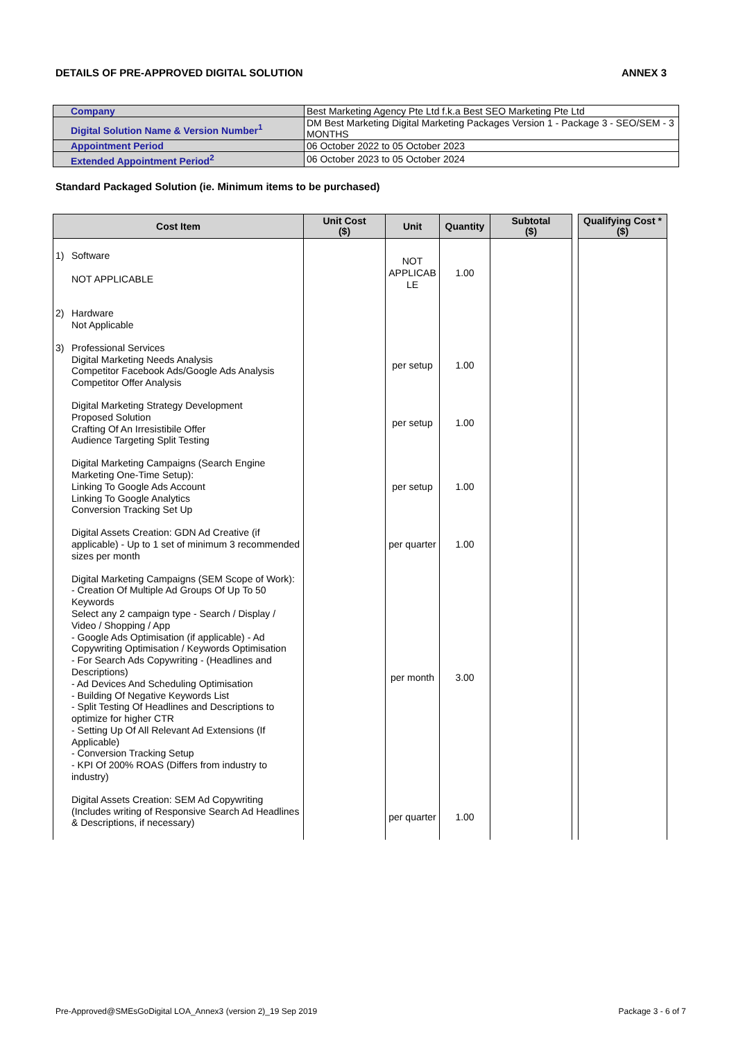DETAILS OF PRE-APPROVED DIGITAL SOLUTION ANNEX 3
| Company | Best Marketing Agency Pte Ltd f.k.a Best SEO Marketing Pte Ltd |
| Digital Solution Name & Version Number<sup>1</sup> | DM Best Marketing Digital Marketing Packages Version 1 - Package 3 - SEO/SEM - 3 MONTHS |
| Appointment Period | 06 October 2022 to 05 October 2023 |
| Extended Appointment Period<sup>2</sup> | 06 October 2023 to 05 October 2024 |
Standard Packaged Solution (ie. Minimum items to be purchased)
| Cost Item | Unit Cost ($) | Unit | Quantity | Subtotal ($) | | Qualifying Cost * ($) |
| 1) Software NOT APPLICABLE | | NOT APPLICAB LE | 1.00 | | | |
| 2) Hardware Not Applicable | | | | | | |
| 3) Professional Services Digital Marketing Needs Analysis Competitor Facebook Ads/Google Ads Analysis Competitor Offer Analysis | | per setup | 1.00 | | | |
| Digital Marketing Strategy Development Proposed Solution Crafting Of An Irresistibile Offer Audience Targeting Split Testing | | per setup | 1.00 | | | |
| Digital Marketing Campaigns (Search Engine Marketing One-Time Setup): Linking To Google Ads Account Linking To Google Analytics Conversion Tracking Set Up | | per setup | 1.00 | | | |
| Digital Assets Creation: GDN Ad Creative (if applicable) - Up to 1 set of minimum 3 recommended sizes per month | | per quarter | 1.00 | | | |
| Digital Marketing Campaigns (SEM Scope of Work): - Creation Of Multiple Ad Groups Of Up To 50 Keywords Select any 2 campaign type - Search / Display / Video / Shopping / App - Google Ads Optimisation (if applicable) - Ad Copywriting Optimisation / Keywords Optimisation - For Search Ads Copywriting - (Headlines and Descriptions) - Ad Devices And Scheduling Optimisation - Building Of Negative Keywords List - Split Testing Of Headlines and Descriptions to optimize for higher CTR - Setting Up Of All Relevant Ad Extensions (If Applicable) - Conversion Tracking Setup - KPI Of 200% ROAS (Differs from industry to industry) | | per month | 3.00 | | | |
| Digital Assets Creation: SEM Ad Copywriting (Includes writing of Responsive Search Ad Headlines & Descriptions, if necessary) | | per quarter | 1.00 | | | |
Pre-Approved@SMEsGoDigital LOA_Annex3 (version 2)_19 Sep 2019 Package 3 - 6 of 7